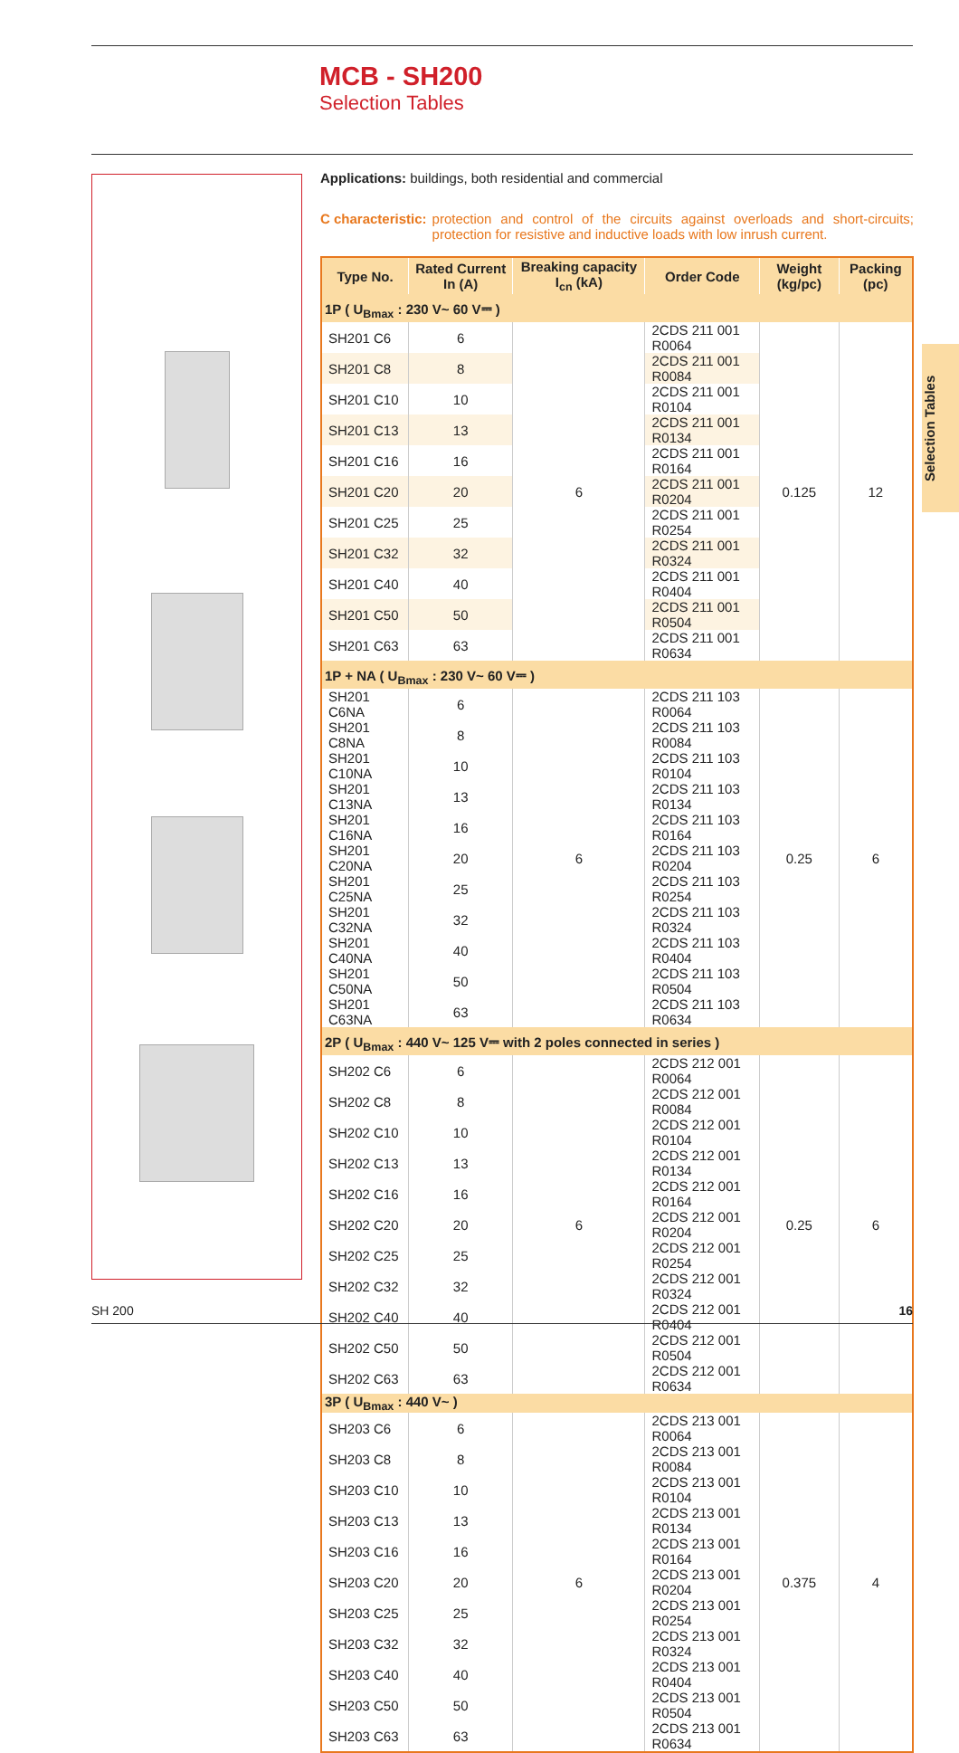MCB - SH200
Selection Tables
Applications: buildings, both residential and commercial
C characteristic: protection and control of the circuits against overloads and short-circuits; protection for resistive and inductive loads with low inrush current.
| Type No. | Rated Current In (A) | Breaking capacity I<sub>cn</sub> (kA) | Order Code | Weight (kg/pc) | Packing (pc) |
| --- | --- | --- | --- | --- | --- |
| 1P ( U<sub>Bmax</sub> : 230 V~ 60 V⎓ ) | | | | | |
| SH201 C6 | 6 | 6 | 2CDS 211 001 R0064 | 0.125 | 12 |
| SH201 C8 | 8 | | 2CDS 211 001 R0084 | | |
| SH201 C10 | 10 | | 2CDS 211 001 R0104 | | |
| SH201 C13 | 13 | | 2CDS 211 001 R0134 | | |
| SH201 C16 | 16 | | 2CDS 211 001 R0164 | | |
| SH201 C20 | 20 | | 2CDS 211 001 R0204 | | |
| SH201 C25 | 25 | | 2CDS 211 001 R0254 | | |
| SH201 C32 | 32 | | 2CDS 211 001 R0324 | | |
| SH201 C40 | 40 | | 2CDS 211 001 R0404 | | |
| SH201 C50 | 50 | | 2CDS 211 001 R0504 | | |
| SH201 C63 | 63 | | 2CDS 211 001 R0634 | | |
| 1P + NA ( U<sub>Bmax</sub> : 230 V~ 60 V⎓ ) | | | | | |
| SH201 C6NA | 6 | 6 | 2CDS 211 103 R0064 | 0.25 | 6 |
| SH201 C8NA | 8 | | 2CDS 211 103 R0084 | | |
| SH201 C10NA | 10 | | 2CDS 211 103 R0104 | | |
| SH201 C13NA | 13 | | 2CDS 211 103 R0134 | | |
| SH201 C16NA | 16 | | 2CDS 211 103 R0164 | | |
| SH201 C20NA | 20 | | 2CDS 211 103 R0204 | | |
| SH201 C25NA | 25 | | 2CDS 211 103 R0254 | | |
| SH201 C32NA | 32 | | 2CDS 211 103 R0324 | | |
| SH201 C40NA | 40 | | 2CDS 211 103 R0404 | | |
| SH201 C50NA | 50 | | 2CDS 211 103 R0504 | | |
| SH201 C63NA | 63 | | 2CDS 211 103 R0634 | | |
| 2P ( U<sub>Bmax</sub> : 440 V~ 125 V⎓ with 2 poles connected in series ) | | | | | |
| SH202 C6 | 6 | 6 | 2CDS 212 001 R0064 | 0.25 | 6 |
| SH202 C8 | 8 | | 2CDS 212 001 R0084 | | |
| SH202 C10 | 10 | | 2CDS 212 001 R0104 | | |
| SH202 C13 | 13 | | 2CDS 212 001 R0134 | | |
| SH202 C16 | 16 | | 2CDS 212 001 R0164 | | |
| SH202 C20 | 20 | | 2CDS 212 001 R0204 | | |
| SH202 C25 | 25 | | 2CDS 212 001 R0254 | | |
| SH202 C32 | 32 | | 2CDS 212 001 R0324 | | |
| SH202 C40 | 40 | | 2CDS 212 001 R0404 | | |
| SH202 C50 | 50 | | 2CDS 212 001 R0504 | | |
| SH202 C63 | 63 | | 2CDS 212 001 R0634 | | |
| 3P ( U<sub>Bmax</sub> : 440 V~ ) | | | | | |
| SH203 C6 | 6 | 6 | 2CDS 213 001 R0064 | 0.375 | 4 |
| SH203 C8 | 8 | | 2CDS 213 001 R0084 | | |
| SH203 C10 | 10 | | 2CDS 213 001 R0104 | | |
| SH203 C13 | 13 | | 2CDS 213 001 R0134 | | |
| SH203 C16 | 16 | | 2CDS 213 001 R0164 | | |
| SH203 C20 | 20 | | 2CDS 213 001 R0204 | | |
| SH203 C25 | 25 | | 2CDS 213 001 R0254 | | |
| SH203 C32 | 32 | | 2CDS 213 001 R0324 | | |
| SH203 C40 | 40 | | 2CDS 213 001 R0404 | | |
| SH203 C50 | 50 | | 2CDS 213 001 R0504 | | |
| SH203 C63 | 63 | | 2CDS 213 001 R0634 | | |
Selection Tables
SH 200 16